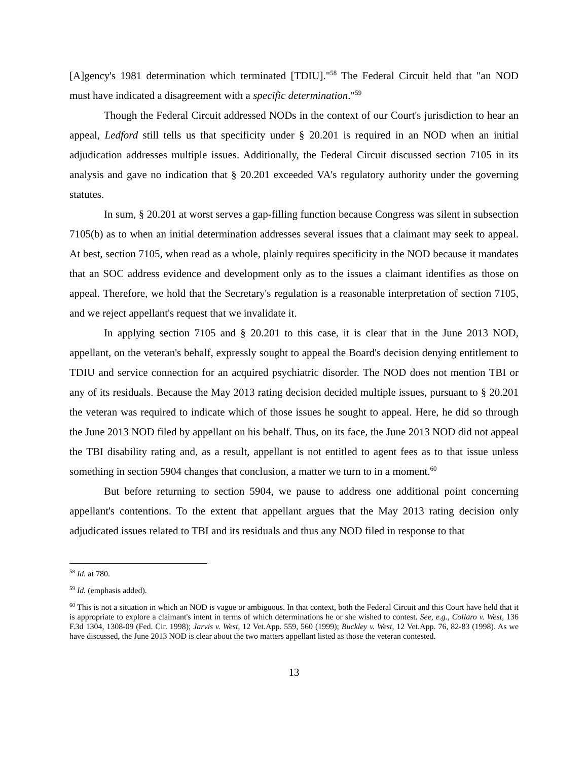[A]gency's 1981 determination which terminated [TDIU]."<sup>58</sup> The Federal Circuit held that "an NOD must have indicated a disagreement with a specific determination."<sup>59</sup>
Though the Federal Circuit addressed NODs in the context of our Court's jurisdiction to hear an appeal, Ledford still tells us that specificity under § 20.201 is required in an NOD when an initial adjudication addresses multiple issues. Additionally, the Federal Circuit discussed section 7105 in its analysis and gave no indication that § 20.201 exceeded VA's regulatory authority under the governing statutes.
In sum, § 20.201 at worst serves a gap-filling function because Congress was silent in subsection 7105(b) as to when an initial determination addresses several issues that a claimant may seek to appeal. At best, section 7105, when read as a whole, plainly requires specificity in the NOD because it mandates that an SOC address evidence and development only as to the issues a claimant identifies as those on appeal. Therefore, we hold that the Secretary's regulation is a reasonable interpretation of section 7105, and we reject appellant's request that we invalidate it.
In applying section 7105 and § 20.201 to this case, it is clear that in the June 2013 NOD, appellant, on the veteran's behalf, expressly sought to appeal the Board's decision denying entitlement to TDIU and service connection for an acquired psychiatric disorder. The NOD does not mention TBI or any of its residuals. Because the May 2013 rating decision decided multiple issues, pursuant to § 20.201 the veteran was required to indicate which of those issues he sought to appeal. Here, he did so through the June 2013 NOD filed by appellant on his behalf. Thus, on its face, the June 2013 NOD did not appeal the TBI disability rating and, as a result, appellant is not entitled to agent fees as to that issue unless something in section 5904 changes that conclusion, a matter we turn to in a moment.<sup>60</sup>
But before returning to section 5904, we pause to address one additional point concerning appellant's contentions. To the extent that appellant argues that the May 2013 rating decision only adjudicated issues related to TBI and its residuals and thus any NOD filed in response to that
<sup>58</sup> Id. at 780.
<sup>59</sup> Id. (emphasis added).
<sup>60</sup> This is not a situation in which an NOD is vague or ambiguous. In that context, both the Federal Circuit and this Court have held that it is appropriate to explore a claimant's intent in terms of which determinations he or she wished to contest. See, e.g., Collaro v. West, 136 F.3d 1304, 1308-09 (Fed. Cir. 1998); Jarvis v. West, 12 Vet.App. 559, 560 (1999); Buckley v. West, 12 Vet.App. 76, 82-83 (1998). As we have discussed, the June 2013 NOD is clear about the two matters appellant listed as those the veteran contested.
13